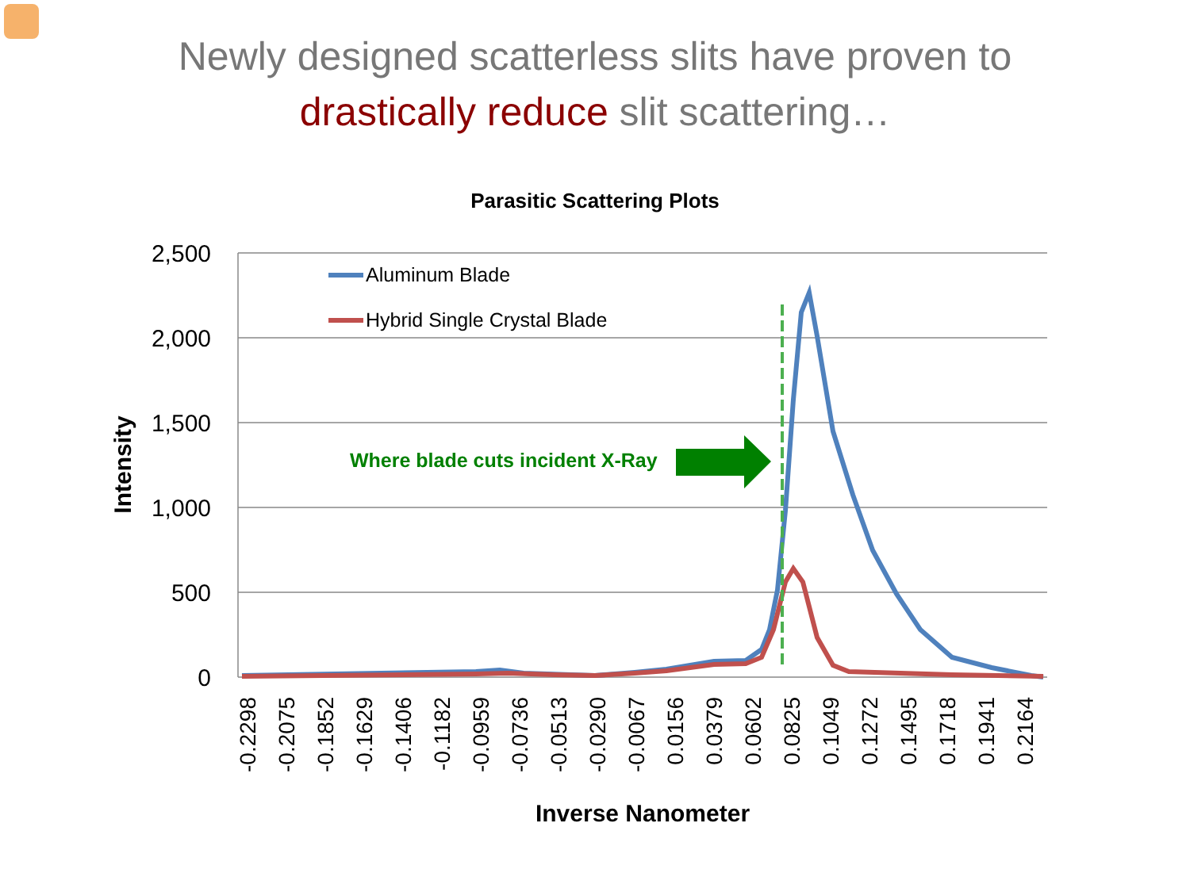Newly designed scatterless slits have proven to
drastically reduce slit scattering…
Parasitic Scattering Plots
2,500
2,000
1,500
1,000
500
0
Intensity
-0.2298
-0.2075
-0.1852
-0.1629
-0.1406
-0.1182
-0.0959
-0.0736
-0.0513
-0.0290
-0.0067
0.0156
0.0379
0.0602
0.0825
0.1049
0.1272
0.1495
0.1718
0.1941
0.2164
Inverse Nanometer
Where blade cuts incident X-Ray
Aluminum Blade
Hybrid Single Crystal Blade